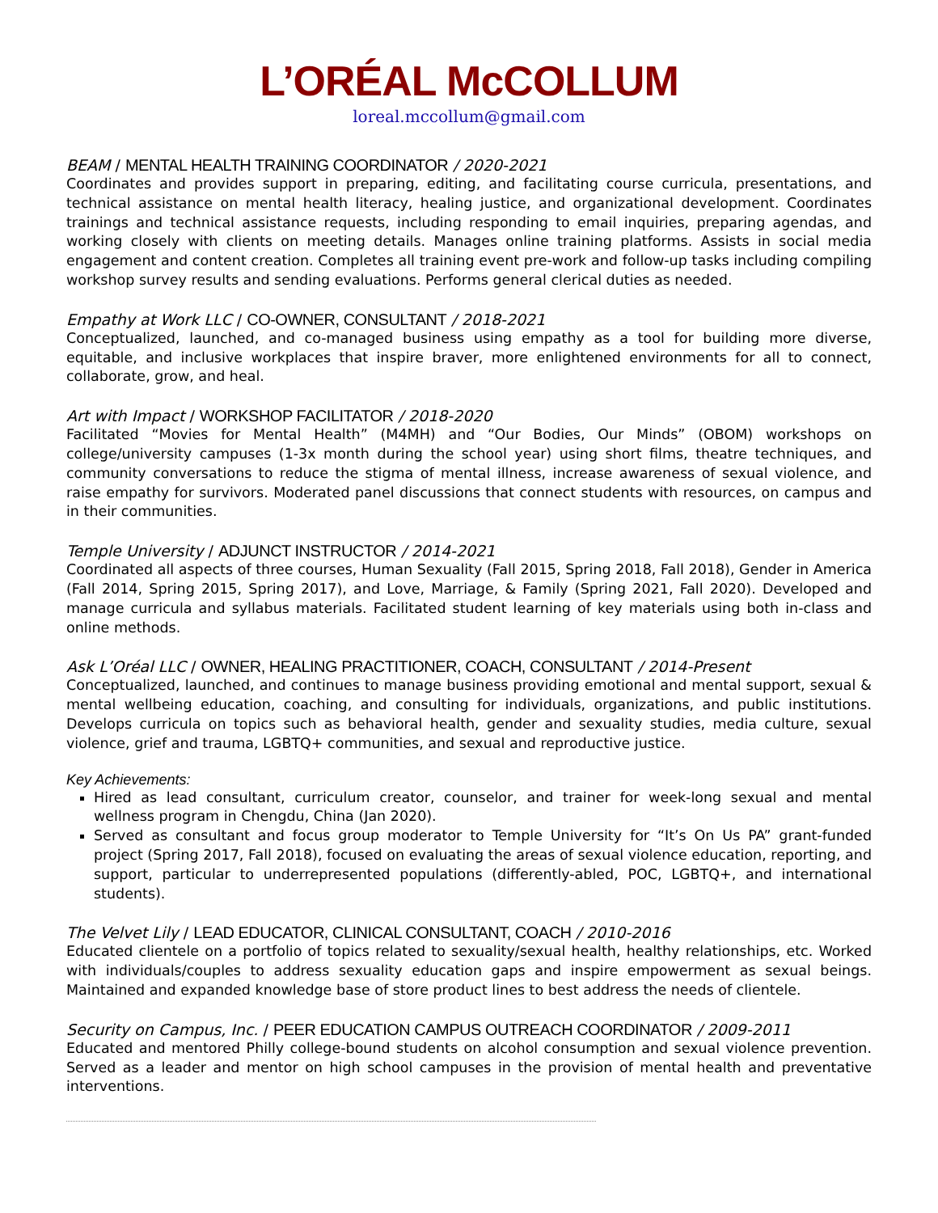L’ORÉAL McCOLLUM
loreal.mccollum@gmail.com
BEAM / MENTAL HEALTH TRAINING COORDINATOR / 2020-2021
Coordinates and provides support in preparing, editing, and facilitating course curricula, presentations, and technical assistance on mental health literacy, healing justice, and organizational development. Coordinates trainings and technical assistance requests, including responding to email inquiries, preparing agendas, and working closely with clients on meeting details. Manages online training platforms. Assists in social media engagement and content creation. Completes all training event pre-work and follow-up tasks including compiling workshop survey results and sending evaluations. Performs general clerical duties as needed.
Empathy at Work LLC / CO-OWNER, CONSULTANT / 2018-2021
Conceptualized, launched, and co-managed business using empathy as a tool for building more diverse, equitable, and inclusive workplaces that inspire braver, more enlightened environments for all to connect, collaborate, grow, and heal.
Art with Impact / WORKSHOP FACILITATOR / 2018-2020
Facilitated “Movies for Mental Health” (M4MH) and “Our Bodies, Our Minds” (OBOM) workshops on college/university campuses (1-3x month during the school year) using short films, theatre techniques, and community conversations to reduce the stigma of mental illness, increase awareness of sexual violence, and raise empathy for survivors. Moderated panel discussions that connect students with resources, on campus and in their communities.
Temple University / ADJUNCT INSTRUCTOR / 2014-2021
Coordinated all aspects of three courses, Human Sexuality (Fall 2015, Spring 2018, Fall 2018), Gender in America (Fall 2014, Spring 2015, Spring 2017), and Love, Marriage, & Family (Spring 2021, Fall 2020). Developed and manage curricula and syllabus materials. Facilitated student learning of key materials using both in-class and online methods.
Ask L’Oréal LLC / OWNER, HEALING PRACTITIONER, COACH, CONSULTANT / 2014-Present
Conceptualized, launched, and continues to manage business providing emotional and mental support, sexual & mental wellbeing education, coaching, and consulting for individuals, organizations, and public institutions. Develops curricula on topics such as behavioral health, gender and sexuality studies, media culture, sexual violence, grief and trauma, LGBTQ+ communities, and sexual and reproductive justice.
Key Achievements:
Hired as lead consultant, curriculum creator, counselor, and trainer for week-long sexual and mental wellness program in Chengdu, China (Jan 2020).
Served as consultant and focus group moderator to Temple University for “It’s On Us PA” grant-funded project (Spring 2017, Fall 2018), focused on evaluating the areas of sexual violence education, reporting, and support, particular to underrepresented populations (differently-abled, POC, LGBTQ+, and international students).
The Velvet Lily / LEAD EDUCATOR, CLINICAL CONSULTANT, COACH / 2010-2016
Educated clientele on a portfolio of topics related to sexuality/sexual health, healthy relationships, etc. Worked with individuals/couples to address sexuality education gaps and inspire empowerment as sexual beings. Maintained and expanded knowledge base of store product lines to best address the needs of clientele.
Security on Campus, Inc. / PEER EDUCATION CAMPUS OUTREACH COORDINATOR / 2009-2011
Educated and mentored Philly college-bound students on alcohol consumption and sexual violence prevention. Served as a leader and mentor on high school campuses in the provision of mental health and preventative interventions.